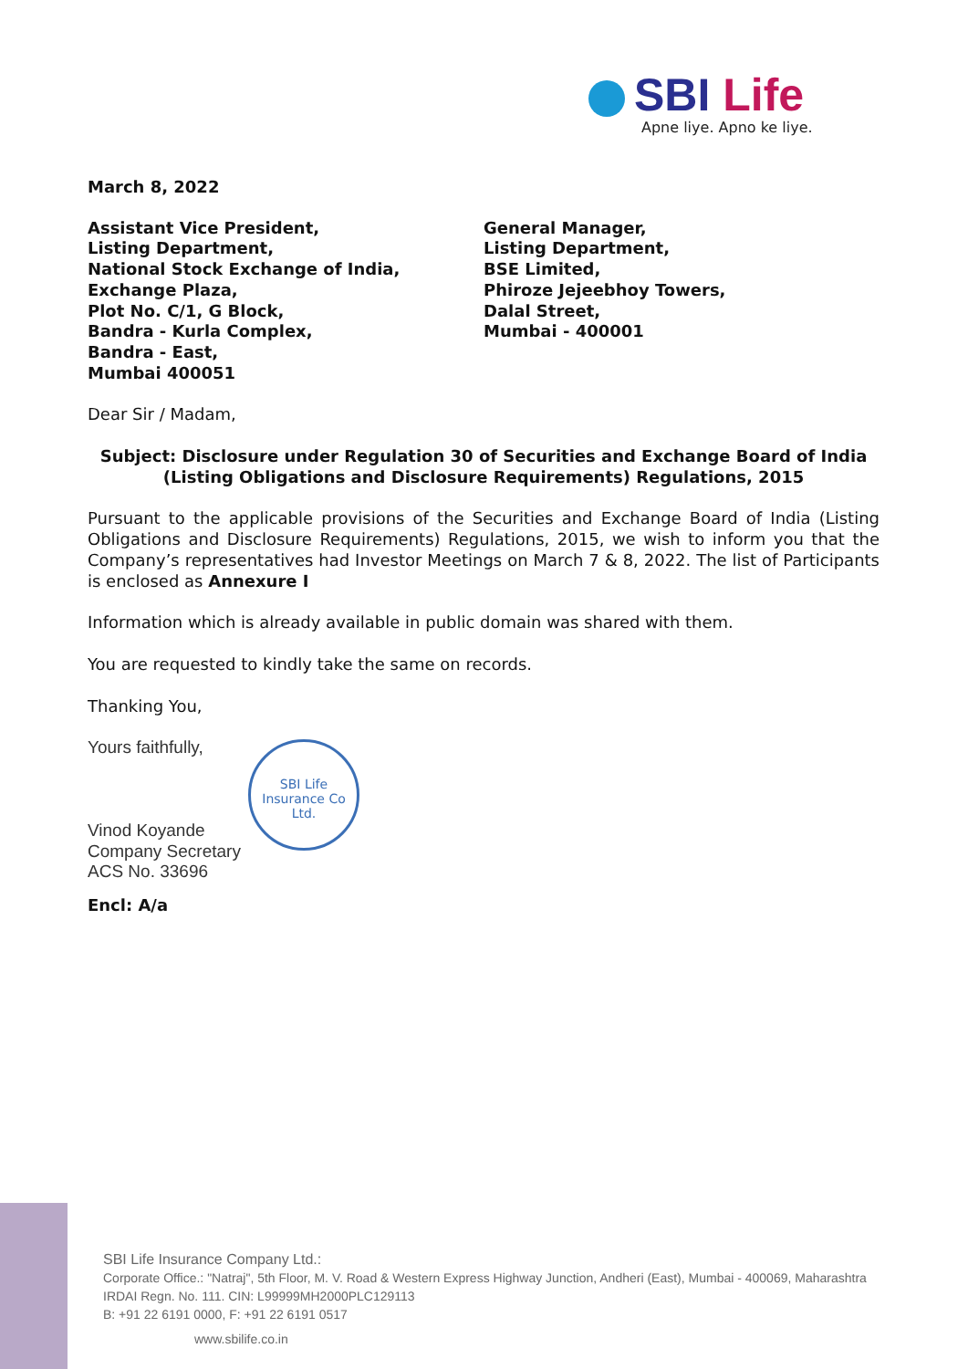SBI Life
Apne liye. Apno ke liye.
March 8, 2022
Assistant Vice President,
Listing Department,
National Stock Exchange of India,
Exchange Plaza,
Plot No. C/1, G Block,
Bandra - Kurla Complex,
Bandra - East,
Mumbai 400051
General Manager,
Listing Department,
BSE Limited,
Phiroze Jejeebhoy Towers,
Dalal Street,
Mumbai - 400001
Dear Sir / Madam,
Subject: Disclosure under Regulation 30 of Securities and Exchange Board of India (Listing Obligations and Disclosure Requirements) Regulations, 2015
Pursuant to the applicable provisions of the Securities and Exchange Board of India (Listing Obligations and Disclosure Requirements) Regulations, 2015, we wish to inform you that the Company’s representatives had Investor Meetings on March 7 & 8, 2022. The list of Participants is enclosed as Annexure I
Information which is already available in public domain was shared with them.
You are requested to kindly take the same on records.
Thanking You,
Yours faithfully,
Vinod Koyande
Company Secretary
ACS No. 33696
Encl: A/a
SBI Life Insurance Co Ltd.
SBI Life Insurance Company Ltd.:
Corporate Office.: "Natraj", 5th Floor, M. V. Road & Western Express Highway Junction, Andheri (East), Mumbai - 400069, Maharashtra
IRDAI Regn. No. 111. CIN: L99999MH2000PLC129113
B: +91 22 6191 0000, F: +91 22 6191 0517
www.sbilife.co.in